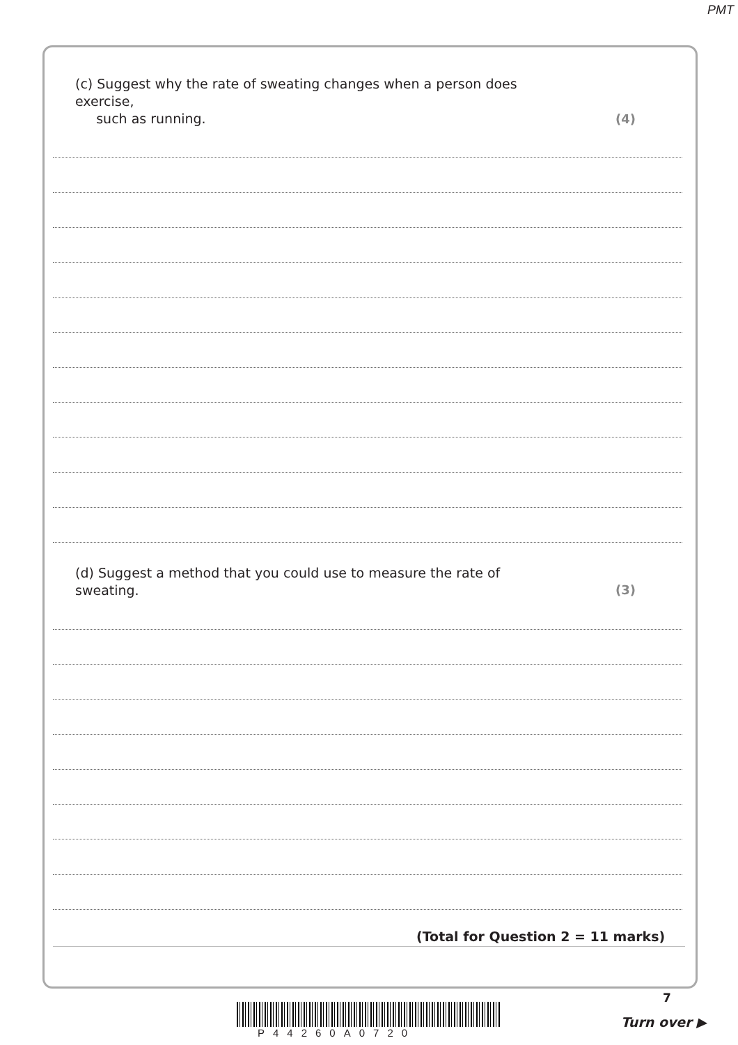PMT
(c) Suggest why the rate of sweating changes when a person does exercise,
such as running.
(4)
(d) Suggest a method that you could use to measure the rate of sweating.
(3)
(Total for Question 2 = 11 marks)
7
P44260A0720
Turn over ▶